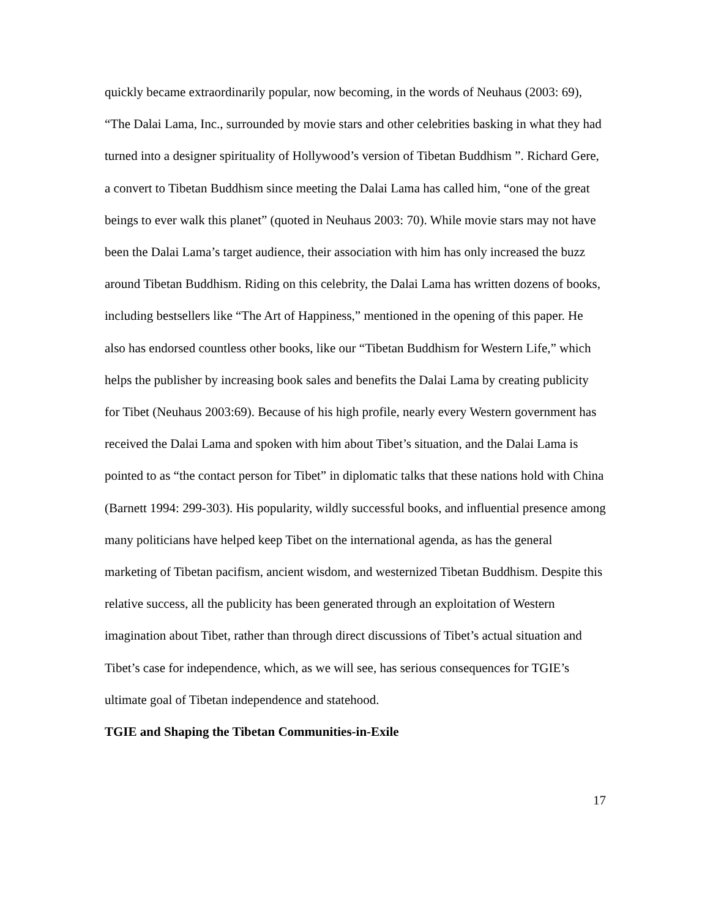quickly became extraordinarily popular, now becoming, in the words of Neuhaus (2003: 69), “The Dalai Lama, Inc., surrounded by movie stars and other celebrities basking in what they had turned into a designer spirituality of Hollywood’s version of Tibetan Buddhism ”. Richard Gere, a convert to Tibetan Buddhism since meeting the Dalai Lama has called him, “one of the great beings to ever walk this planet” (quoted in Neuhaus 2003: 70). While movie stars may not have been the Dalai Lama’s target audience, their association with him has only increased the buzz around Tibetan Buddhism. Riding on this celebrity, the Dalai Lama has written dozens of books, including bestsellers like “The Art of Happiness,” mentioned in the opening of this paper. He also has endorsed countless other books, like our “Tibetan Buddhism for Western Life,” which helps the publisher by increasing book sales and benefits the Dalai Lama by creating publicity for Tibet (Neuhaus 2003:69). Because of his high profile, nearly every Western government has received the Dalai Lama and spoken with him about Tibet’s situation, and the Dalai Lama is pointed to as “the contact person for Tibet” in diplomatic talks that these nations hold with China (Barnett 1994: 299-303). His popularity, wildly successful books, and influential presence among many politicians have helped keep Tibet on the international agenda, as has the general marketing of Tibetan pacifism, ancient wisdom, and westernized Tibetan Buddhism. Despite this relative success, all the publicity has been generated through an exploitation of Western imagination about Tibet, rather than through direct discussions of Tibet’s actual situation and Tibet’s case for independence, which, as we will see, has serious consequences for TGIE’s ultimate goal of Tibetan independence and statehood.
TGIE and Shaping the Tibetan Communities-in-Exile
17